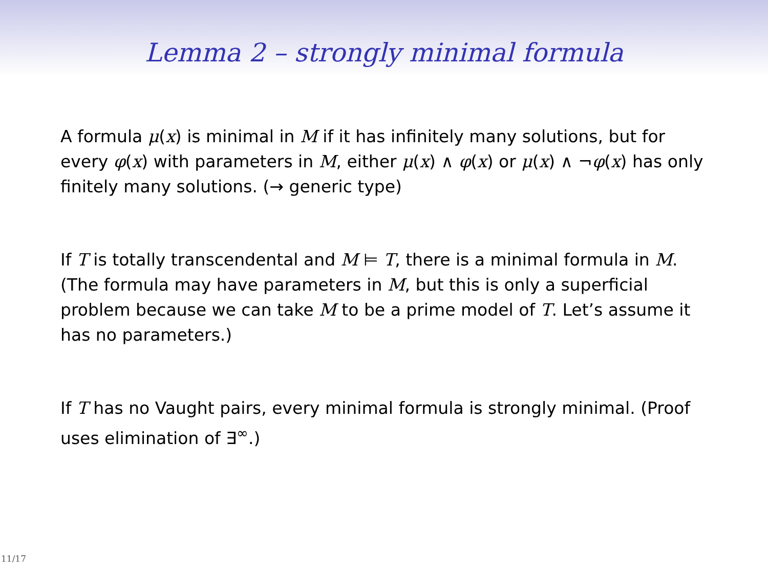Lemma 2 – strongly minimal formula
A formula μ(x) is minimal in M if it has infinitely many solutions, but for every φ(x) with parameters in M, either μ(x) ∧ φ(x) or μ(x) ∧ ¬φ(x) has only finitely many solutions. (→ generic type)
If T is totally transcendental and M ⊨ T, there is a minimal formula in M.
(The formula may have parameters in M, but this is only a superficial problem because we can take M to be a prime model of T. Let’s assume it has no parameters.)
If T has no Vaught pairs, every minimal formula is strongly minimal. (Proof uses elimination of ∃<sup>∞</sup>.)
11/17